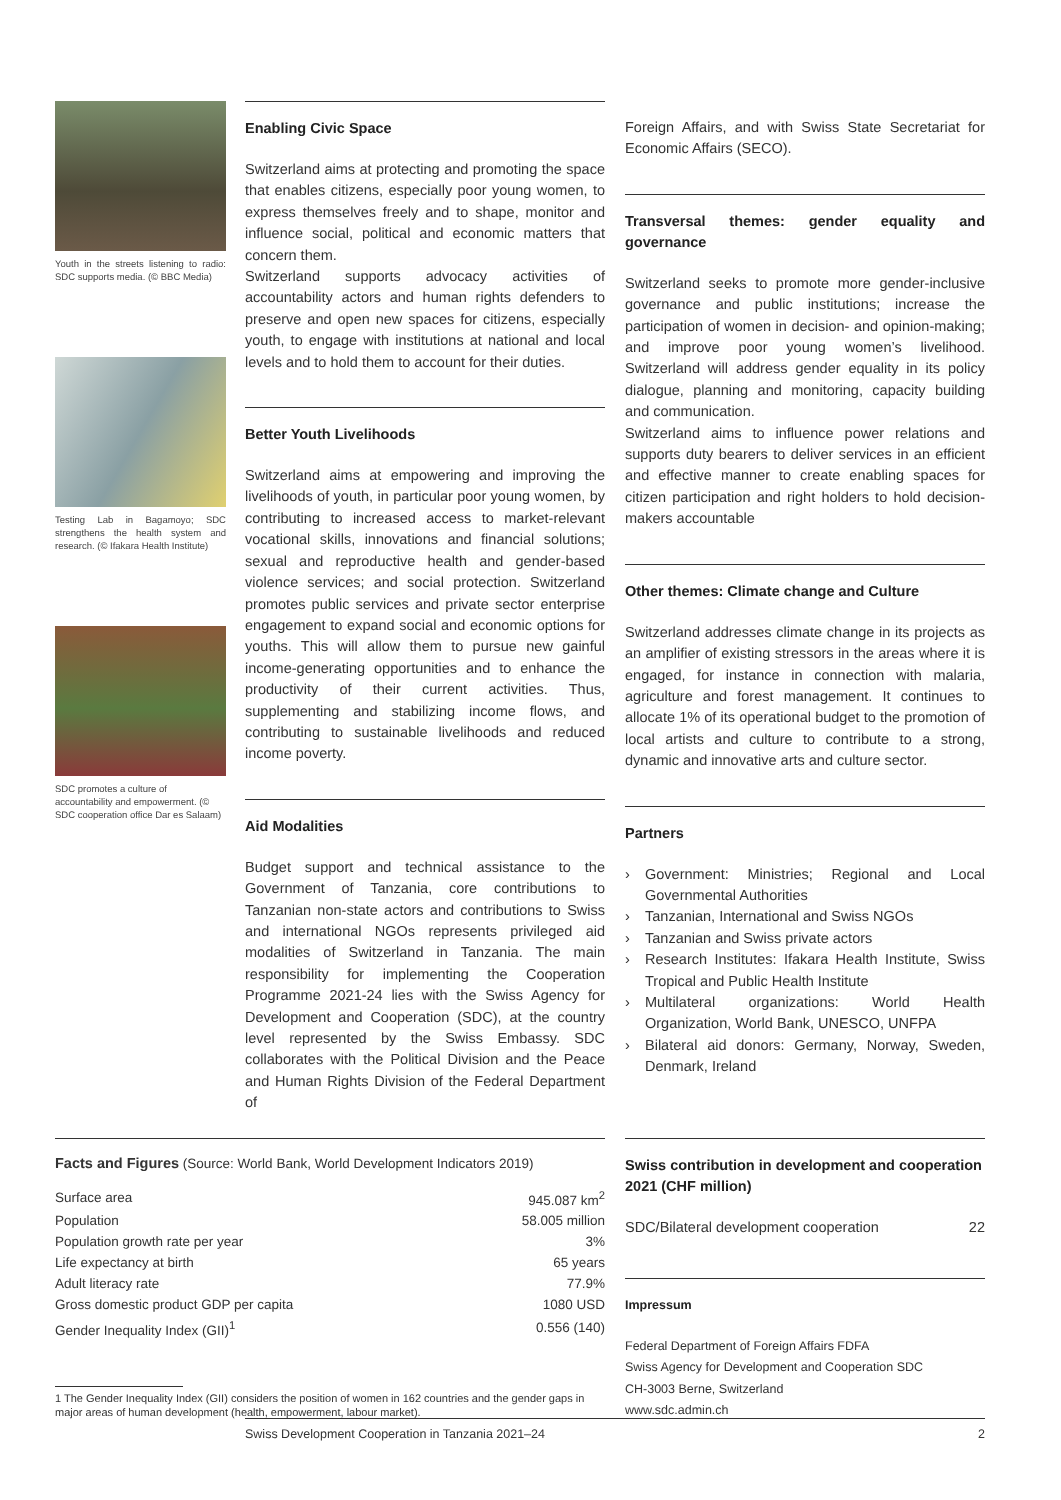Youth in the streets listening to radio: SDC supports media. (© BBC Media)
Testing Lab in Bagamoyo; SDC strengthens the health system and research. (© Ifakara Health Institute)
SDC promotes a culture of accountability and empowerment. (© SDC cooperation office Dar es Salaam)
Enabling Civic Space
Switzerland aims at protecting and promoting the space that enables citizens, especially poor young women, to express themselves freely and to shape, monitor and influence social, political and economic matters that concern them.
Switzerland supports advocacy activities of accountability actors and human rights defenders to preserve and open new spaces for citizens, especially youth, to engage with institutions at national and local levels and to hold them to account for their duties.
Better Youth Livelihoods
Switzerland aims at empowering and improving the livelihoods of youth, in particular poor young women, by contributing to increased access to market-relevant vocational skills, innovations and financial solutions; sexual and reproductive health and gender-based violence services; and social protection. Switzerland promotes public services and private sector enterprise engagement to expand social and economic options for youths. This will allow them to pursue new gainful income-generating opportunities and to enhance the productivity of their current activities. Thus, supplementing and stabilizing income flows, and contributing to sustainable livelihoods and reduced income poverty.
Aid Modalities
Budget support and technical assistance to the Government of Tanzania, core contributions to Tanzanian non-state actors and contributions to Swiss and international NGOs represents privileged aid modalities of Switzerland in Tanzania. The main responsibility for implementing the Cooperation Programme 2021-24 lies with the Swiss Agency for Development and Cooperation (SDC), at the country level represented by the Swiss Embassy. SDC collaborates with the Political Division and the Peace and Human Rights Division of the Federal Department of
Foreign Affairs, and with Swiss State Secretariat for Economic Affairs (SECO).
Transversal themes: gender equality and governance
Switzerland seeks to promote more gender-inclusive governance and public institutions; increase the participation of women in decision- and opinion-making; and improve poor young women’s livelihood. Switzerland will address gender equality in its policy dialogue, planning and monitoring, capacity building and communication.
Switzerland aims to influence power relations and supports duty bearers to deliver services in an efficient and effective manner to create enabling spaces for citizen participation and right holders to hold decision-makers accountable
Other themes: Climate change and Culture
Switzerland addresses climate change in its projects as an amplifier of existing stressors in the areas where it is engaged, for instance in connection with malaria, agriculture and forest management. It continues to allocate 1% of its operational budget to the promotion of local artists and culture to contribute to a strong, dynamic and innovative arts and culture sector.
Partners
› Government: Ministries; Regional and Local Governmental Authorities
› Tanzanian, International and Swiss NGOs
› Tanzanian and Swiss private actors
› Research Institutes: Ifakara Health Institute, Swiss Tropical and Public Health Institute
› Multilateral organizations: World Health Organization, World Bank, UNESCO, UNFPA
› Bilateral aid donors: Germany, Norway, Sweden, Denmark, Ireland
Facts and Figures (Source: World Bank, World Development Indicators 2019)
| Surface area | 945.087 km<sup>2</sup> |
| Population | 58.005 million |
| Population growth rate per year | 3% |
| Life expectancy at birth | 65 years |
| Adult literacy rate | 77.9% |
| Gross domestic product GDP per capita | 1080 USD |
| Gender Inequality Index (GII)<sup>1</sup> | 0.556 (140) |
1 The Gender Inequality Index (GII) considers the position of women in 162 countries and the gender gaps in major areas of human development (health, empowerment, labour market).
Swiss contribution in development and cooperation 2021 (CHF million)
| SDC/Bilateral development cooperation | 22 |
Impressum
Federal Department of Foreign Affairs FDFA
Swiss Agency for Development and Cooperation SDC
CH-3003 Berne, Switzerland
www.sdc.admin.ch
Swiss Development Cooperation in Tanzania 2021–24 2